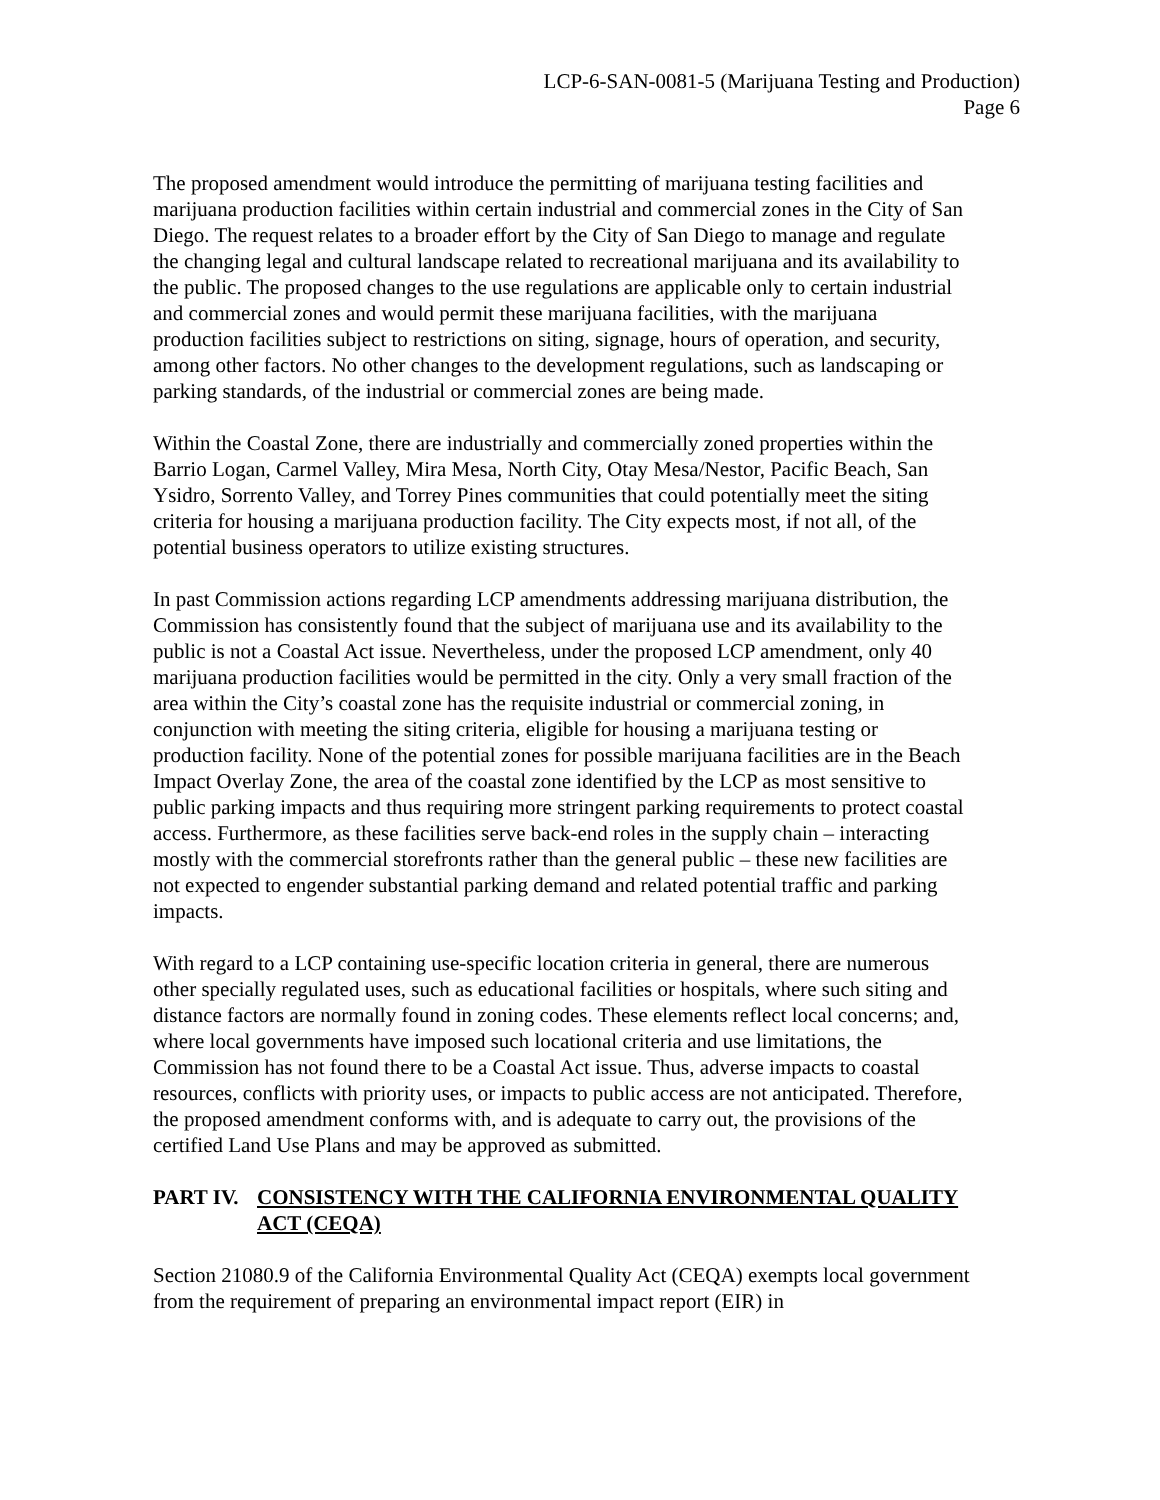LCP-6-SAN-0081-5 (Marijuana Testing and Production)
Page 6
The proposed amendment would introduce the permitting of marijuana testing facilities and marijuana production facilities within certain industrial and commercial zones in the City of San Diego. The request relates to a broader effort by the City of San Diego to manage and regulate the changing legal and cultural landscape related to recreational marijuana and its availability to the public. The proposed changes to the use regulations are applicable only to certain industrial and commercial zones and would permit these marijuana facilities, with the marijuana production facilities subject to restrictions on siting, signage, hours of operation, and security, among other factors. No other changes to the development regulations, such as landscaping or parking standards, of the industrial or commercial zones are being made.
Within the Coastal Zone, there are industrially and commercially zoned properties within the Barrio Logan, Carmel Valley, Mira Mesa, North City, Otay Mesa/Nestor, Pacific Beach, San Ysidro, Sorrento Valley, and Torrey Pines communities that could potentially meet the siting criteria for housing a marijuana production facility. The City expects most, if not all, of the potential business operators to utilize existing structures.
In past Commission actions regarding LCP amendments addressing marijuana distribution, the Commission has consistently found that the subject of marijuana use and its availability to the public is not a Coastal Act issue. Nevertheless, under the proposed LCP amendment, only 40 marijuana production facilities would be permitted in the city. Only a very small fraction of the area within the City’s coastal zone has the requisite industrial or commercial zoning, in conjunction with meeting the siting criteria, eligible for housing a marijuana testing or production facility. None of the potential zones for possible marijuana facilities are in the Beach Impact Overlay Zone, the area of the coastal zone identified by the LCP as most sensitive to public parking impacts and thus requiring more stringent parking requirements to protect coastal access. Furthermore, as these facilities serve back-end roles in the supply chain – interacting mostly with the commercial storefronts rather than the general public – these new facilities are not expected to engender substantial parking demand and related potential traffic and parking impacts.
With regard to a LCP containing use-specific location criteria in general, there are numerous other specially regulated uses, such as educational facilities or hospitals, where such siting and distance factors are normally found in zoning codes. These elements reflect local concerns; and, where local governments have imposed such locational criteria and use limitations, the Commission has not found there to be a Coastal Act issue. Thus, adverse impacts to coastal resources, conflicts with priority uses, or impacts to public access are not anticipated. Therefore, the proposed amendment conforms with, and is adequate to carry out, the provisions of the certified Land Use Plans and may be approved as submitted.
PART IV. CONSISTENCY WITH THE CALIFORNIA ENVIRONMENTAL QUALITY ACT (CEQA)
Section 21080.9 of the California Environmental Quality Act (CEQA) exempts local government from the requirement of preparing an environmental impact report (EIR) in